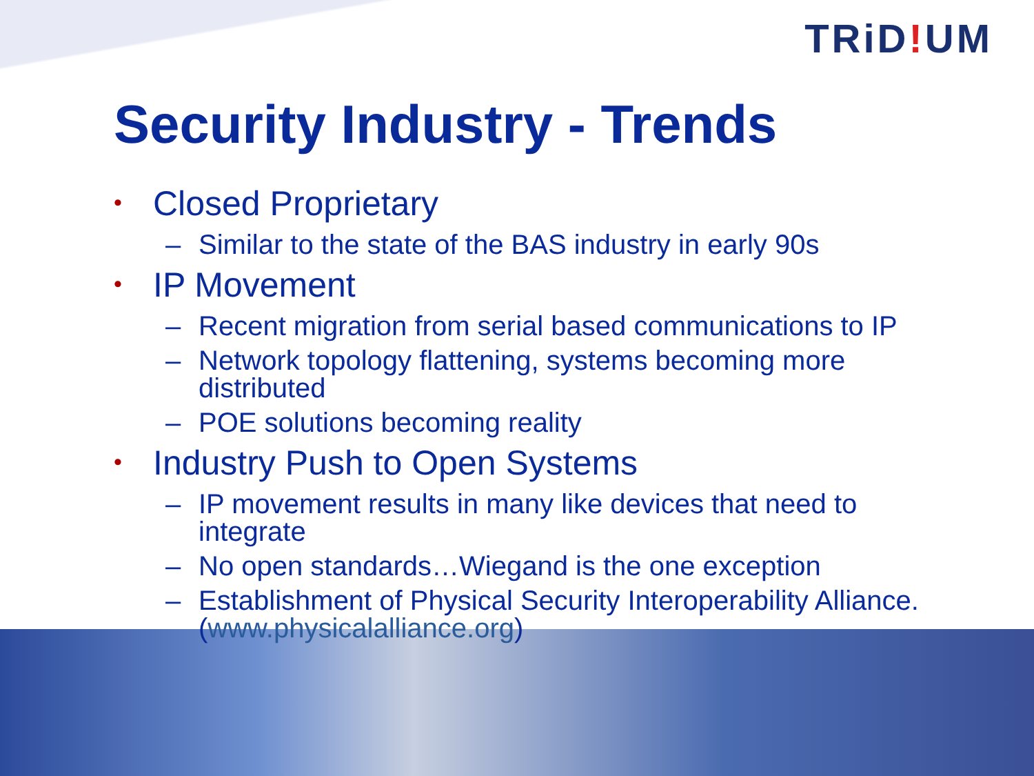TRiD!UM
Security Industry - Trends
• Closed Proprietary
– Similar to the state of the BAS industry in early 90s
• IP Movement
– Recent migration from serial based communications to IP
– Network topology flattening, systems becoming more
distributed
– POE solutions becoming reality
• Industry Push to Open Systems
– IP movement results in many like devices that need to
integrate
– No open standards…Wiegand is the one exception
– Establishment of Physical Security Interoperability Alliance.
(www.physicalalliance.org)